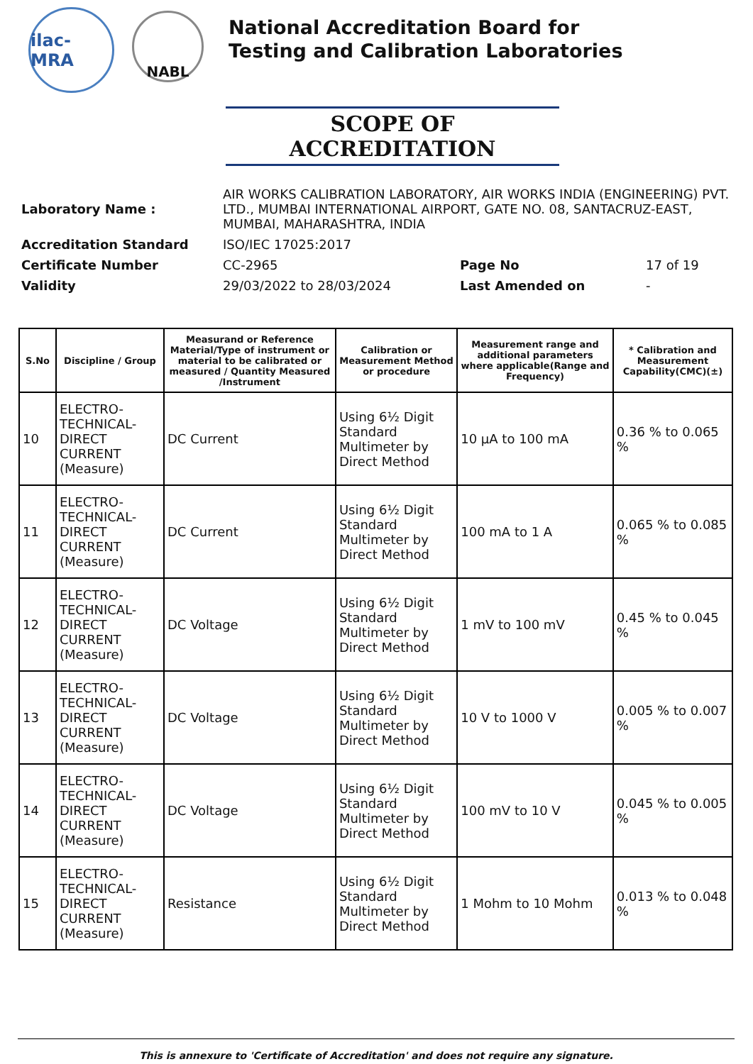ilac-MRA
NABL
National Accreditation Board for
Testing and Calibration Laboratories
SCOPE OF ACCREDITATION
| Laboratory Name : | AIR WORKS CALIBRATION LABORATORY, AIR WORKS INDIA (ENGINEERING) PVT. LTD., MUMBAI INTERNATIONAL AIRPORT, GATE NO. 08, SANTACRUZ-EAST, MUMBAI, MAHARASHTRA, INDIA | | |
| Accreditation Standard | ISO/IEC 17025:2017 | | |
| Certificate Number | CC-2965 | Page No | 17 of 19 |
| Validity | 29/03/2022 to 28/03/2024 | Last Amended on | - |
| S.No | Discipline / Group | Measurand or Reference Material/Type of instrument or material to be calibrated or measured / Quantity Measured /Instrument | Calibration or Measurement Method or procedure | Measurement range and additional parameters where applicable(Range and Frequency) | * Calibration and Measurement Capability(CMC)(±) |
| --- | --- | --- | --- | --- | --- |
| 10 | ELECTRO-TECHNICAL-DIRECT CURRENT (Measure) | DC Current | Using 6½ Digit Standard Multimeter by Direct Method | 10 µA to 100 mA | 0.36 % to 0.065 % |
| 11 | ELECTRO-TECHNICAL-DIRECT CURRENT (Measure) | DC Current | Using 6½ Digit Standard Multimeter by Direct Method | 100 mA to 1 A | 0.065 % to 0.085 % |
| 12 | ELECTRO-TECHNICAL-DIRECT CURRENT (Measure) | DC Voltage | Using 6½ Digit Standard Multimeter by Direct Method | 1 mV to 100 mV | 0.45 % to 0.045 % |
| 13 | ELECTRO-TECHNICAL-DIRECT CURRENT (Measure) | DC Voltage | Using 6½ Digit Standard Multimeter by Direct Method | 10 V to 1000 V | 0.005 % to 0.007 % |
| 14 | ELECTRO-TECHNICAL-DIRECT CURRENT (Measure) | DC Voltage | Using 6½ Digit Standard Multimeter by Direct Method | 100 mV to 10 V | 0.045 % to 0.005 % |
| 15 | ELECTRO-TECHNICAL-DIRECT CURRENT (Measure) | Resistance | Using 6½ Digit Standard Multimeter by Direct Method | 1 Mohm to 10 Mohm | 0.013 % to 0.048 % |
This is annexure to 'Certificate of Accreditation' and does not require any signature.